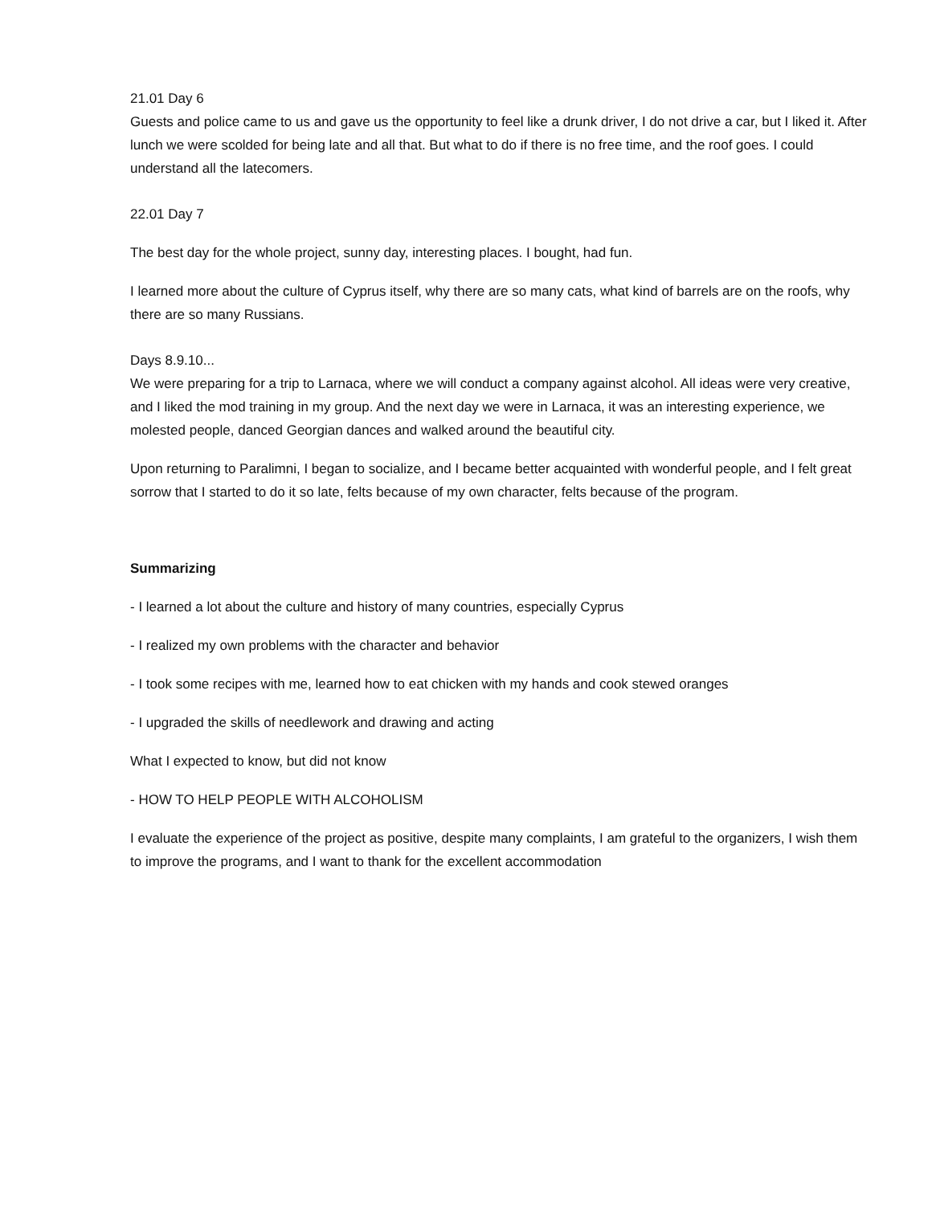21.01 Day 6
Guests and police came to us and gave us the opportunity to feel like a drunk driver, I do not drive a car, but I liked it. After lunch we were scolded for being late and all that. But what to do if there is no free time, and the roof goes. I could understand all the latecomers.
22.01 Day 7
The best day for the whole project, sunny day, interesting places. I bought, had fun.
I learned more about the culture of Cyprus itself, why there are so many cats, what kind of barrels are on the roofs, why there are so many Russians.
Days 8.9.10...
We were preparing for a trip to Larnaca, where we will conduct a company against alcohol. All ideas were very creative, and I liked the mod training in my group. And the next day we were in Larnaca, it was an interesting experience, we molested people, danced Georgian dances and walked around the beautiful city.
Upon returning to Paralimni, I began to socialize, and I became better acquainted with wonderful people, and I felt great sorrow that I started to do it so late, felts because of my own character, felts because of the program.
Summarizing
- I learned a lot about the culture and history of many countries, especially Cyprus
- I realized my own problems with the character and behavior
- I took some recipes with me, learned how to eat chicken with my hands and cook stewed oranges
- I upgraded the skills of needlework and drawing and acting
What I expected to know, but did not know
- HOW TO HELP PEOPLE WITH ALCOHOLISM
I evaluate the experience of the project as positive, despite many complaints, I am grateful to the organizers, I wish them to improve the programs, and I want to thank for the excellent accommodation